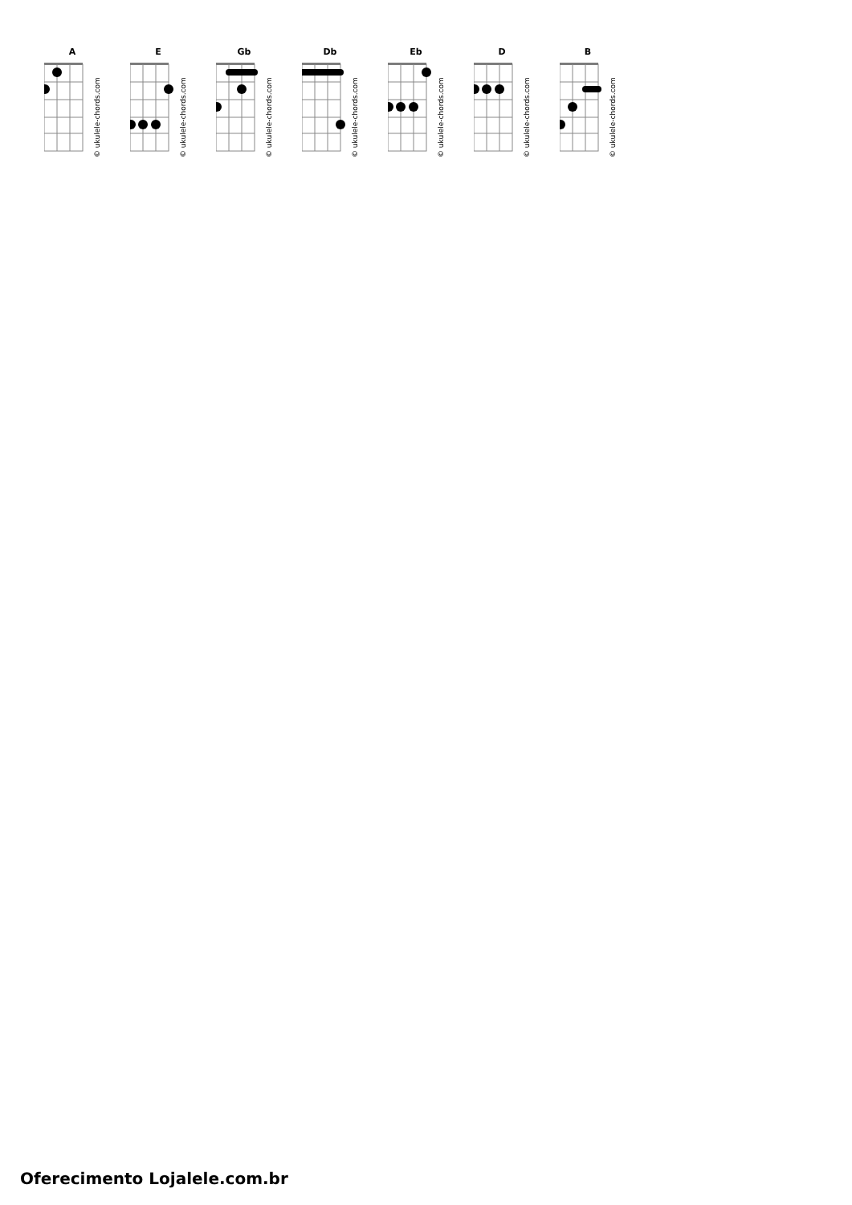A
© ukulele-chords.com
E
© ukulele-chords.com
Gb
© ukulele-chords.com
Db
© ukulele-chords.com
Eb
© ukulele-chords.com
D
© ukulele-chords.com
B
© ukulele-chords.com
Oferecimento Lojalele.com.br